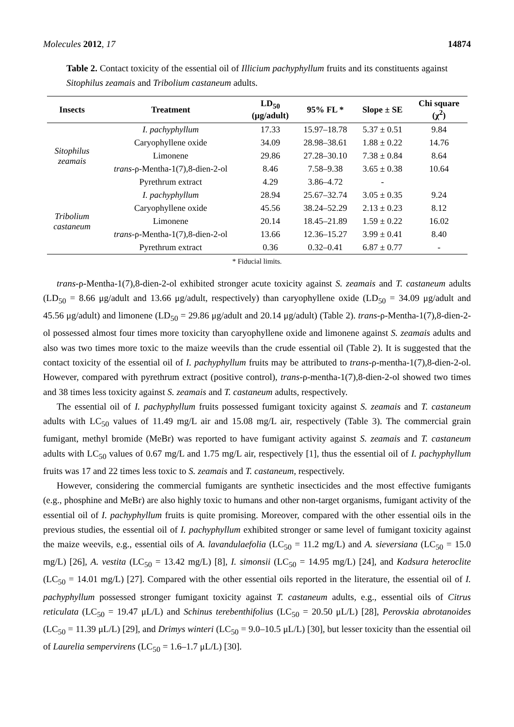Molecules 2012, 17 14874
Table 2. Contact toxicity of the essential oil of Illicium pachyphyllum fruits and its constituents against Sitophilus zeamais and Tribolium castaneum adults.
| Insects | Treatment | LD<sub>50</sub> (μg/adult) | 95% FL * | Slope ± SE | Chi square (χ<sup>2</sup>) |
| --- | --- | --- | --- | --- | --- |
| Sitophilus zeamais | I. pachyphyllum | 17.33 | 15.97–18.78 | 5.37 ± 0.51 | 9.84 |
| | Caryophyllene oxide | 34.09 | 28.98–38.61 | 1.88 ± 0.22 | 14.76 |
| | Limonene | 29.86 | 27.28–30.10 | 7.38 ± 0.84 | 8.64 |
| | trans -ρ-Mentha-1(7),8-dien-2-ol | 8.46 | 7.58–9.38 | 3.65 ± 0.38 | 10.64 |
| | Pyrethrum extract | 4.29 | 3.86–4.72 | - | |
| Tribolium castaneum | I. pachyphyllum | 28.94 | 25.67–32.74 | 3.05 ± 0.35 | 9.24 |
| | Caryophyllene oxide | 45.56 | 38.24–52.29 | 2.13 ± 0.23 | 8.12 |
| | Limonene | 20.14 | 18.45–21.89 | 1.59 ± 0.22 | 16.02 |
| | trans -ρ-Mentha-1(7),8-dien-2-ol | 13.66 | 12.36–15.27 | 3.99 ± 0.41 | 8.40 |
| | Pyrethrum extract | 0.36 | 0.32–0.41 | 6.87 ± 0.77 | - |
* Fiducial limits.
trans-ρ-Mentha-1(7),8-dien-2-ol exhibited stronger acute toxicity against S. zeamais and T. castaneum adults (LD<sub>50</sub> = 8.66 μg/adult and 13.66 μg/adult, respectively) than caryophyllene oxide (LD<sub>50</sub> = 34.09 μg/adult and 45.56 μg/adult) and limonene (LD<sub>50</sub> = 29.86 μg/adult and 20.14 μg/adult) (Table 2). trans-ρ-Mentha-1(7),8-dien-2-ol possessed almost four times more toxicity than caryophyllene oxide and limonene against S. zeamais adults and also was two times more toxic to the maize weevils than the crude essential oil (Table 2). It is suggested that the contact toxicity of the essential oil of I. pachyphyllum fruits may be attributed to trans-ρ-mentha-1(7),8-dien-2-ol. However, compared with pyrethrum extract (positive control), trans-ρ-mentha-1(7),8-dien-2-ol showed two times and 38 times less toxicity against S. zeamais and T. castaneum adults, respectively.
The essential oil of I. pachyphyllum fruits possessed fumigant toxicity against S. zeamais and T. castaneum adults with LC<sub>50</sub> values of 11.49 mg/L air and 15.08 mg/L air, respectively (Table 3). The commercial grain fumigant, methyl bromide (MeBr) was reported to have fumigant activity against S. zeamais and T. castaneum adults with LC<sub>50</sub> values of 0.67 mg/L and 1.75 mg/L air, respectively [1], thus the essential oil of I. pachyphyllum fruits was 17 and 22 times less toxic to S. zeamais and T. castaneum, respectively.
However, considering the commercial fumigants are synthetic insecticides and the most effective fumigants (e.g., phosphine and MeBr) are also highly toxic to humans and other non-target organisms, fumigant activity of the essential oil of I. pachyphyllum fruits is quite promising. Moreover, compared with the other essential oils in the previous studies, the essential oil of I. pachyphyllum exhibited stronger or same level of fumigant toxicity against the maize weevils, e.g., essential oils of A. lavandulaefolia (LC<sub>50</sub> = 11.2 mg/L) and A. sieversiana (LC<sub>50</sub> = 15.0 mg/L) [26], A. vestita (LC<sub>50</sub> = 13.42 mg/L) [8], I. simonsii (LC<sub>50</sub> = 14.95 mg/L) [24], and Kadsura heteroclite (LC<sub>50</sub> = 14.01 mg/L) [27]. Compared with the other essential oils reported in the literature, the essential oil of I. pachyphyllum possessed stronger fumigant toxicity against T. castaneum adults, e.g., essential oils of Citrus reticulata (LC<sub>50</sub> = 19.47 μL/L) and Schinus terebenthifolius (LC<sub>50</sub> = 20.50 μL/L) [28], Perovskia abrotanoides (LC<sub>50</sub> = 11.39 μL/L) [29], and Drimys winteri (LC<sub>50</sub> = 9.0–10.5 μL/L) [30], but lesser toxicity than the essential oil of Laurelia sempervirens (LC<sub>50</sub> = 1.6–1.7 μL/L) [30].